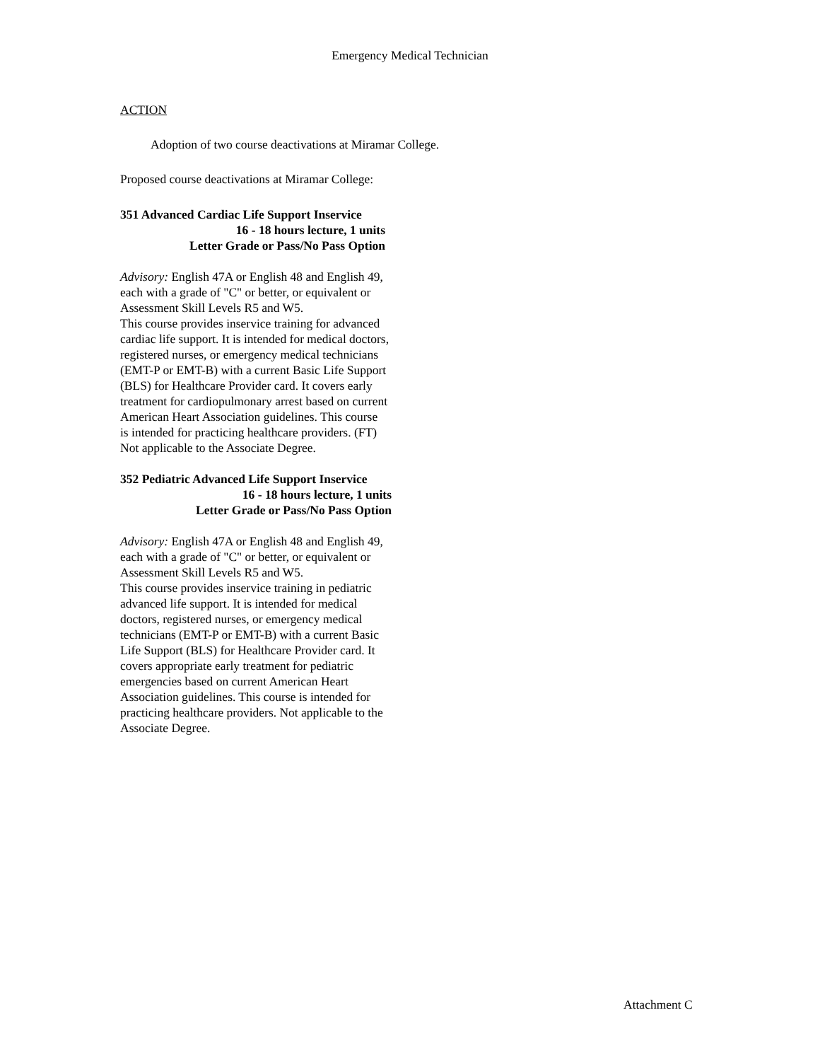Emergency Medical Technician
ACTION
Adoption of two course deactivations at Miramar College.
Proposed course deactivations at Miramar College:
351 Advanced Cardiac Life Support Inservice
16 - 18 hours lecture, 1 units
Letter Grade or Pass/No Pass Option
Advisory: English 47A or English 48 and English 49, each with a grade of "C" or better, or equivalent or Assessment Skill Levels R5 and W5.
This course provides inservice training for advanced cardiac life support. It is intended for medical doctors, registered nurses, or emergency medical technicians (EMT-P or EMT-B) with a current Basic Life Support (BLS) for Healthcare Provider card. It covers early treatment for cardiopulmonary arrest based on current American Heart Association guidelines. This course is intended for practicing healthcare providers. (FT) Not applicable to the Associate Degree.
352 Pediatric Advanced Life Support Inservice
16 - 18 hours lecture, 1 units
Letter Grade or Pass/No Pass Option
Advisory: English 47A or English 48 and English 49, each with a grade of "C" or better, or equivalent or Assessment Skill Levels R5 and W5.
This course provides inservice training in pediatric advanced life support. It is intended for medical doctors, registered nurses, or emergency medical technicians (EMT-P or EMT-B) with a current Basic Life Support (BLS) for Healthcare Provider card. It covers appropriate early treatment for pediatric emergencies based on current American Heart Association guidelines. This course is intended for practicing healthcare providers. Not applicable to the Associate Degree.
Attachment C